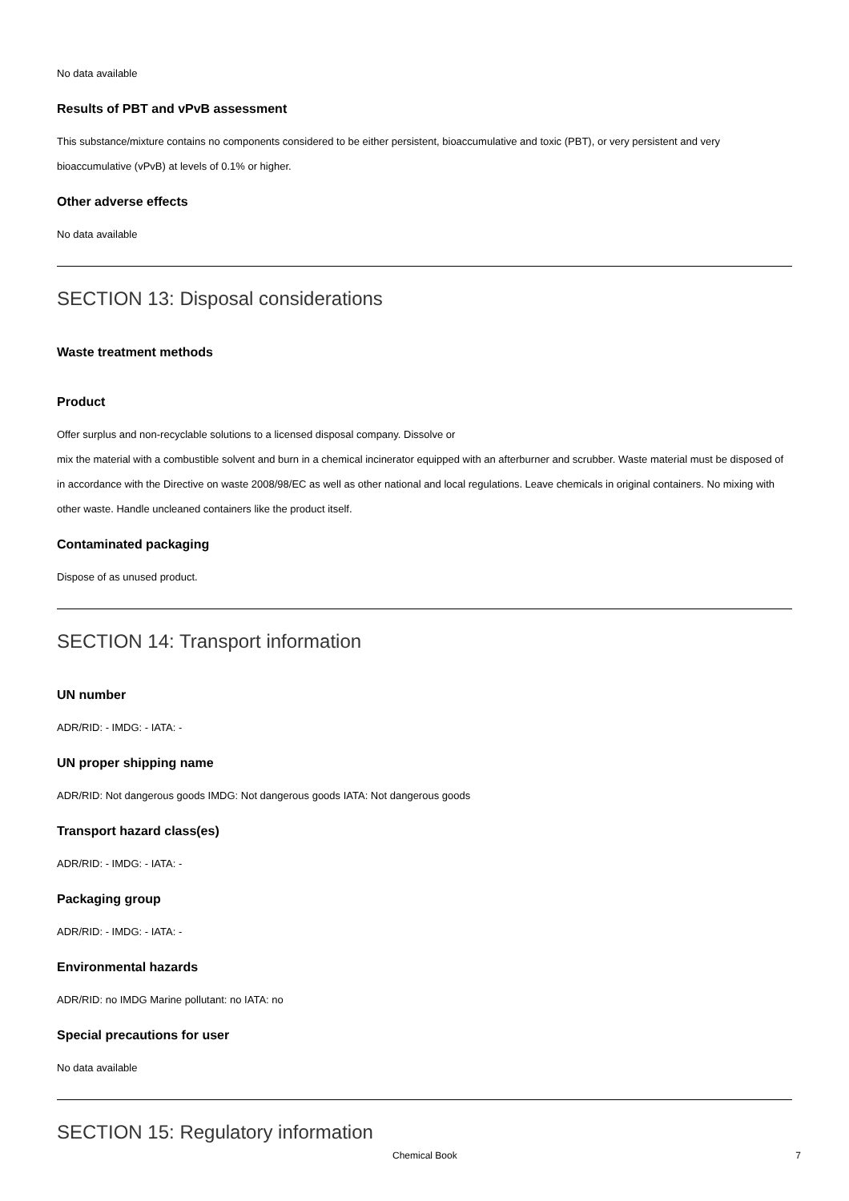No data available
Results of PBT and vPvB assessment
This substance/mixture contains no components considered to be either persistent, bioaccumulative and toxic (PBT), or very persistent and very bioaccumulative (vPvB) at levels of 0.1% or higher.
Other adverse effects
No data available
SECTION 13: Disposal considerations
Waste treatment methods
Product
Offer surplus and non-recyclable solutions to a licensed disposal company. Dissolve or
mix the material with a combustible solvent and burn in a chemical incinerator equipped with an afterburner and scrubber. Waste material must be disposed of in accordance with the Directive on waste 2008/98/EC as well as other national and local regulations. Leave chemicals in original containers. No mixing with other waste. Handle uncleaned containers like the product itself.
Contaminated packaging
Dispose of as unused product.
SECTION 14: Transport information
UN number
ADR/RID: - IMDG: - IATA: -
UN proper shipping name
ADR/RID: Not dangerous goods IMDG: Not dangerous goods IATA: Not dangerous goods
Transport hazard class(es)
ADR/RID: - IMDG: - IATA: -
Packaging group
ADR/RID: - IMDG: - IATA: -
Environmental hazards
ADR/RID: no IMDG Marine pollutant: no IATA: no
Special precautions for user
No data available
SECTION 15: Regulatory information
Chemical Book 7